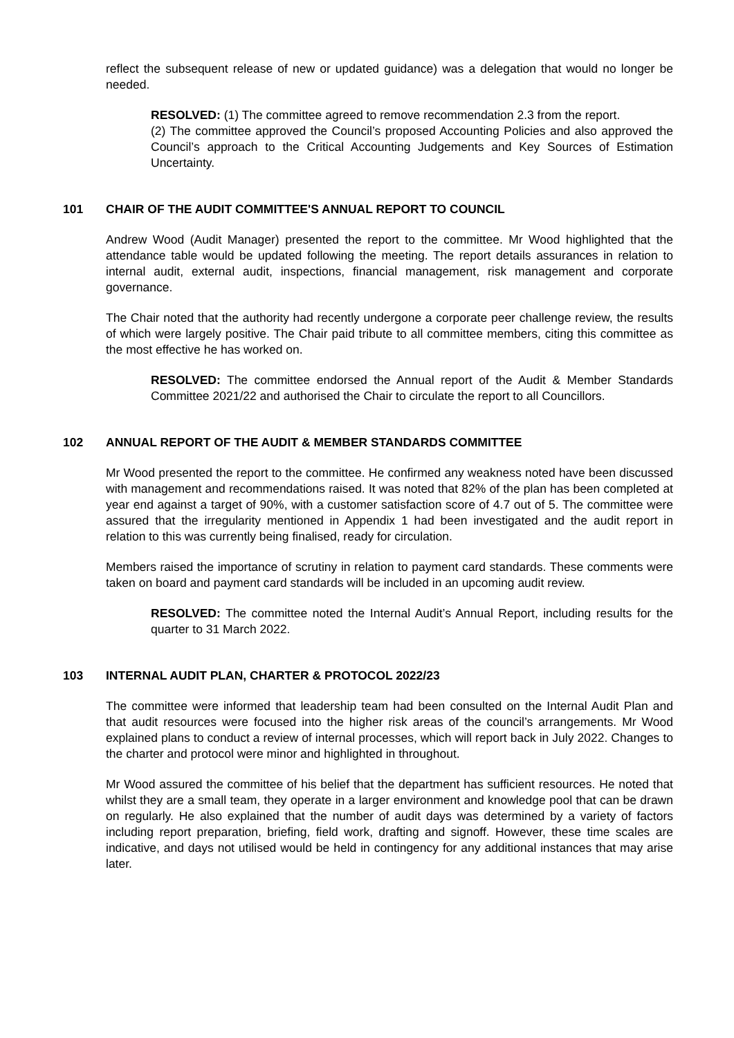reflect the subsequent release of new or updated guidance) was a delegation that would no longer be needed.
RESOLVED: (1) The committee agreed to remove recommendation 2.3 from the report.
(2) The committee approved the Council’s proposed Accounting Policies and also approved the Council’s approach to the Critical Accounting Judgements and Key Sources of Estimation Uncertainty.
101 CHAIR OF THE AUDIT COMMITTEE'S ANNUAL REPORT TO COUNCIL
Andrew Wood (Audit Manager) presented the report to the committee. Mr Wood highlighted that the attendance table would be updated following the meeting. The report details assurances in relation to internal audit, external audit, inspections, financial management, risk management and corporate governance.
The Chair noted that the authority had recently undergone a corporate peer challenge review, the results of which were largely positive. The Chair paid tribute to all committee members, citing this committee as the most effective he has worked on.
RESOLVED: The committee endorsed the Annual report of the Audit & Member Standards Committee 2021/22 and authorised the Chair to circulate the report to all Councillors.
102 ANNUAL REPORT OF THE AUDIT & MEMBER STANDARDS COMMITTEE
Mr Wood presented the report to the committee. He confirmed any weakness noted have been discussed with management and recommendations raised. It was noted that 82% of the plan has been completed at year end against a target of 90%, with a customer satisfaction score of 4.7 out of 5. The committee were assured that the irregularity mentioned in Appendix 1 had been investigated and the audit report in relation to this was currently being finalised, ready for circulation.
Members raised the importance of scrutiny in relation to payment card standards. These comments were taken on board and payment card standards will be included in an upcoming audit review.
RESOLVED: The committee noted the Internal Audit’s Annual Report, including results for the quarter to 31 March 2022.
103 INTERNAL AUDIT PLAN, CHARTER & PROTOCOL 2022/23
The committee were informed that leadership team had been consulted on the Internal Audit Plan and that audit resources were focused into the higher risk areas of the council’s arrangements. Mr Wood explained plans to conduct a review of internal processes, which will report back in July 2022. Changes to the charter and protocol were minor and highlighted in throughout.
Mr Wood assured the committee of his belief that the department has sufficient resources. He noted that whilst they are a small team, they operate in a larger environment and knowledge pool that can be drawn on regularly. He also explained that the number of audit days was determined by a variety of factors including report preparation, briefing, field work, drafting and signoff. However, these time scales are indicative, and days not utilised would be held in contingency for any additional instances that may arise later.